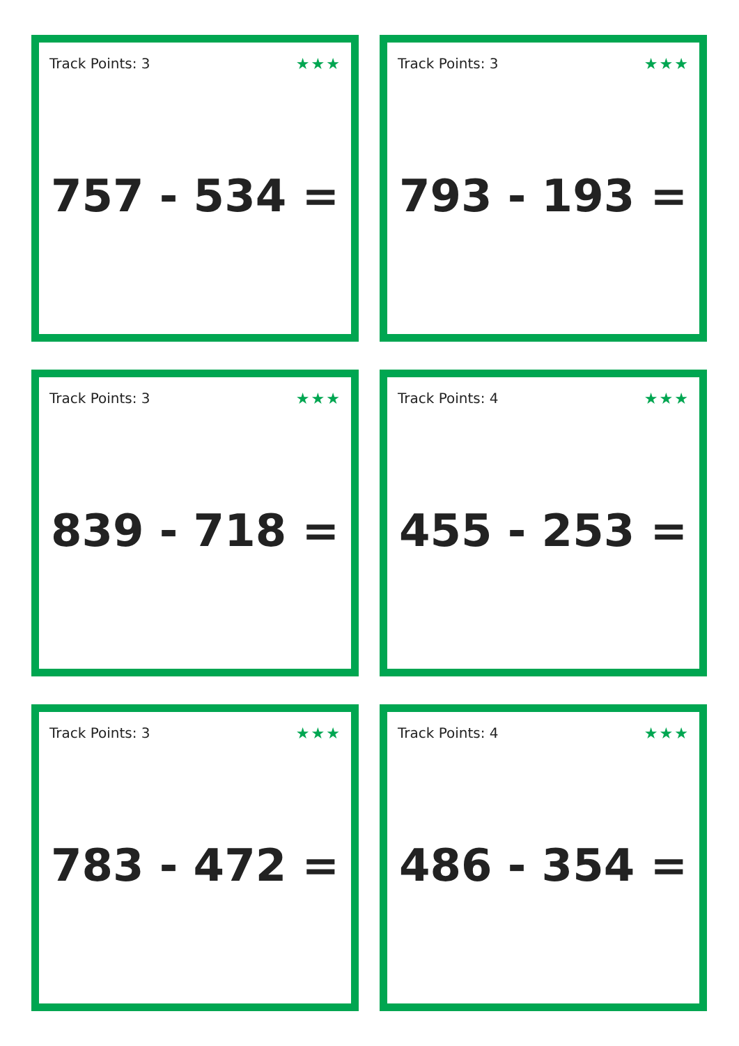Track Points: 3 ★★★
757 - 534 =
Track Points: 3 ★★★
793 - 193 =
Track Points: 3 ★★★
839 - 718 =
Track Points: 4 ★★★
455 - 253 =
Track Points: 3 ★★★
783 - 472 =
Track Points: 4 ★★★
486 - 354 =